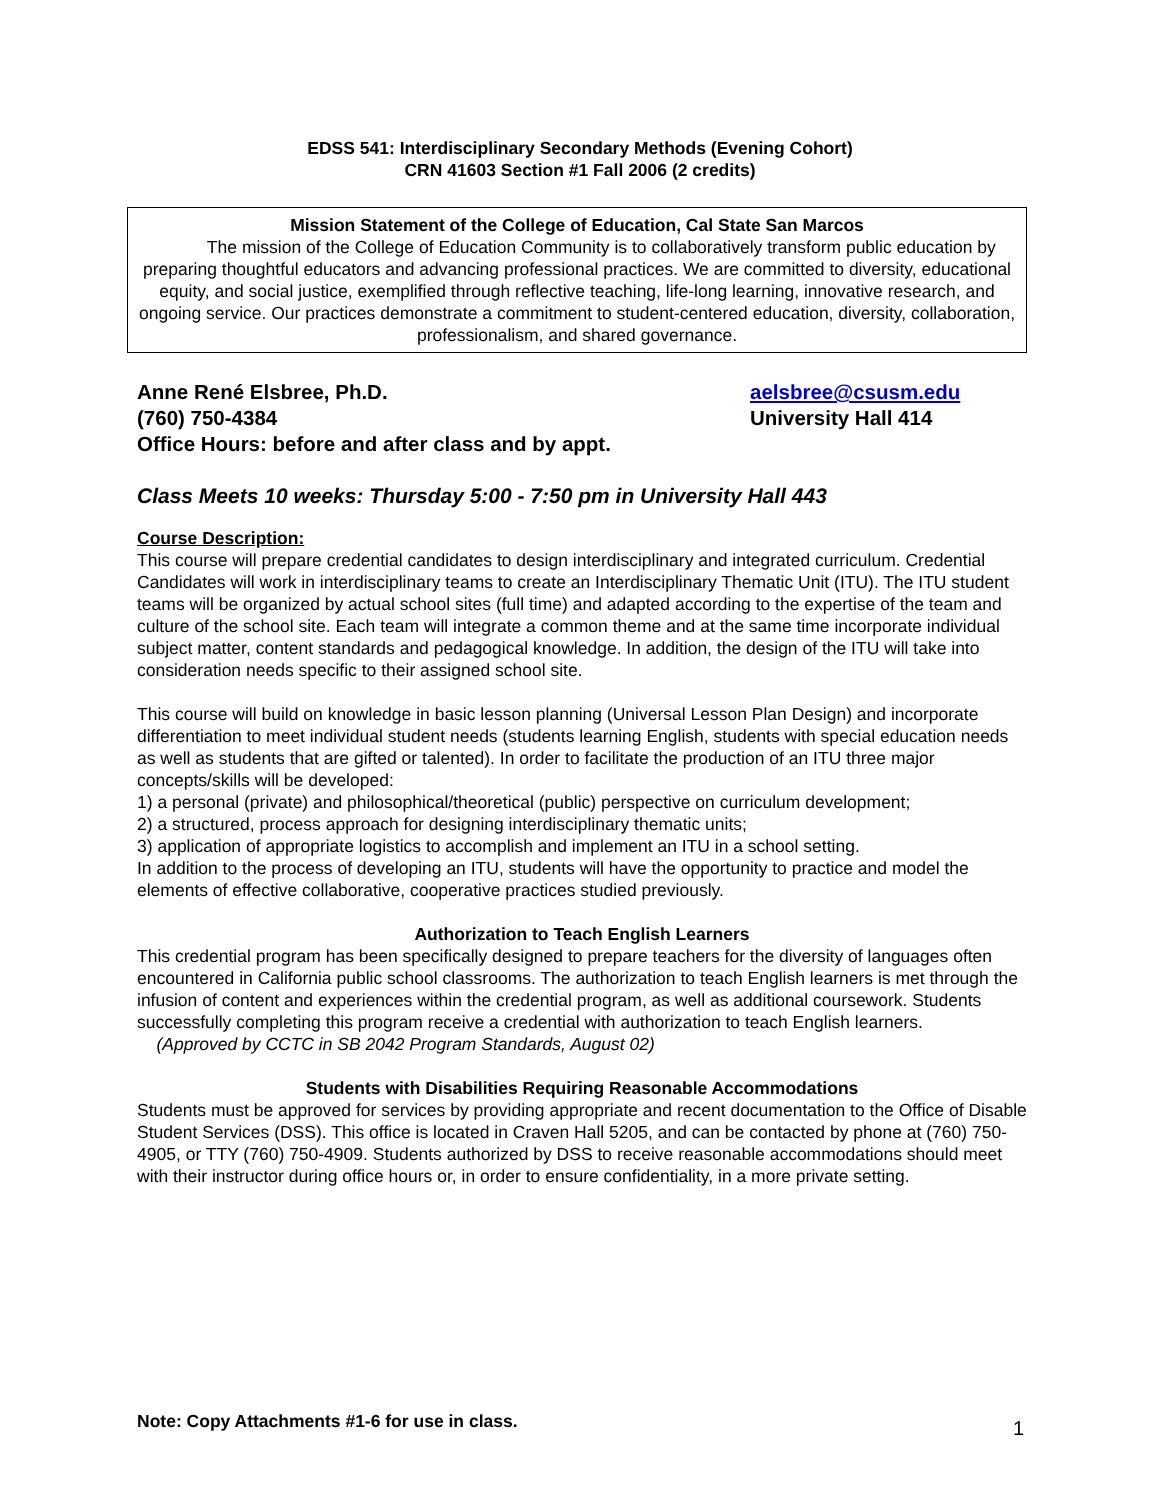EDSS 541: Interdisciplinary Secondary Methods (Evening Cohort)
CRN 41603 Section #1 Fall 2006 (2 credits)
Mission Statement of the College of Education, Cal State San Marcos
The mission of the College of Education Community is to collaboratively transform public education by preparing thoughtful educators and advancing professional practices. We are committed to diversity, educational equity, and social justice, exemplified through reflective teaching, life-long learning, innovative research, and ongoing service. Our practices demonstrate a commitment to student-centered education, diversity, collaboration, professionalism, and shared governance.
Anne René Elsbree, Ph.D.
(760) 750-4384
aelsbree@csusm.edu
University Hall 414
Office Hours: before and after class and by appt.
Class Meets 10 weeks: Thursday 5:00 - 7:50 pm in University Hall 443
Course Description:
This course will prepare credential candidates to design interdisciplinary and integrated curriculum. Credential Candidates will work in interdisciplinary teams to create an Interdisciplinary Thematic Unit (ITU). The ITU student teams will be organized by actual school sites (full time) and adapted according to the expertise of the team and culture of the school site. Each team will integrate a common theme and at the same time incorporate individual subject matter, content standards and pedagogical knowledge. In addition, the design of the ITU will take into consideration needs specific to their assigned school site.
This course will build on knowledge in basic lesson planning (Universal Lesson Plan Design) and incorporate differentiation to meet individual student needs (students learning English, students with special education needs as well as students that are gifted or talented). In order to facilitate the production of an ITU three major concepts/skills will be developed:
1) a personal (private) and philosophical/theoretical (public) perspective on curriculum development;
2) a structured, process approach for designing interdisciplinary thematic units;
3) application of appropriate logistics to accomplish and implement an ITU in a school setting.
In addition to the process of developing an ITU, students will have the opportunity to practice and model the elements of effective collaborative, cooperative practices studied previously.
Authorization to Teach English Learners
This credential program has been specifically designed to prepare teachers for the diversity of languages often encountered in California public school classrooms. The authorization to teach English learners is met through the infusion of content and experiences within the credential program, as well as additional coursework. Students successfully completing this program receive a credential with authorization to teach English learners. (Approved by CCTC in SB 2042 Program Standards, August 02)
Students with Disabilities Requiring Reasonable Accommodations
Students must be approved for services by providing appropriate and recent documentation to the Office of Disable Student Services (DSS). This office is located in Craven Hall 5205, and can be contacted by phone at (760) 750-4905, or TTY (760) 750-4909. Students authorized by DSS to receive reasonable accommodations should meet with their instructor during office hours or, in order to ensure confidentiality, in a more private setting.
Note: Copy Attachments #1-6 for use in class. 1